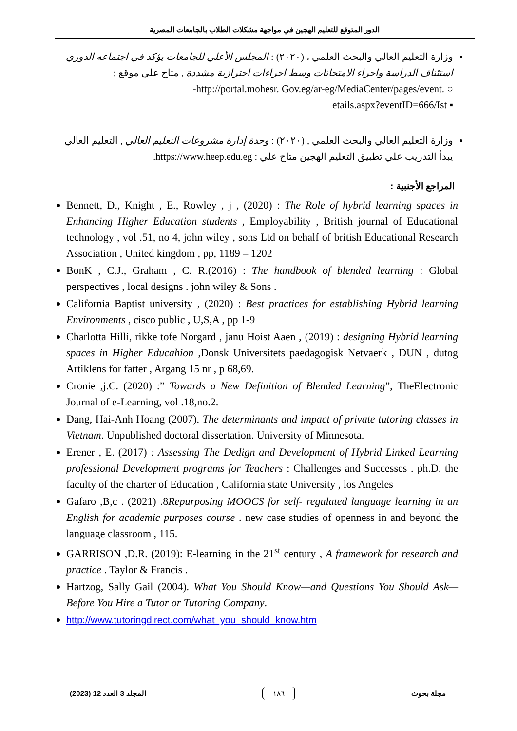الدور المتوقع للتعليم الهجين في مواجهة مشكلات الطلاب بالجامعات المصرية
وزارة التعليم العالي والبحث العلمي ، (٢٠٢٠) : المجلس الأعلي للجامعات يؤكد في اجتماعه الدوري استئناف الدراسة واجراء الامتحانات وسط اجراءات احترازية مشددة , متاح علي موقع :
-http://portal.mohesr. Gov.eg/ar-eg/MediaCenter/pages/event. ○
etails.aspx?eventID=666/Ist ▪
وزارة التعليم العالي والبحث العلمي , (٢٠٢٠) : وحدة إدارة مشروعات التعليم العالي , التعليم العالي يبدأ التدريب علي تطبيق التعليم الهجين متاح علي : https://www.heep.edu.eg.
المراجع الأجنبية :
Bennett, D., Knight , E., Rowley , j , (2020) : The Role of hybrid learning spaces in Enhancing Higher Education students , Employability , British journal of Educational technology , vol .51, no 4, john wiley , sons Ltd on behalf of british Educational Research Association , United kingdom , pp, 1189 – 1202
BonK , C.J., Graham , C. R.(2016) : The handbook of blended learning : Global perspectives , local designs . john wiley & Sons .
California Baptist university , (2020) : Best practices for establishing Hybrid learning Environments , cisco public , U,S,A , pp 1-9
Charlotta Hilli, rikke tofe Norgard , janu Hoist Aaen , (2019) : designing Hybrid learning spaces in Higher Educahion ,Donsk Universitets paedagogisk Netvaerk , DUN , dutog Artiklens for fatter , Argang 15 nr , p 68,69.
Cronie ,j.C. (2020) :” Towards a New Definition of Blended Learning”, TheElectronic Journal of e-Learning, vol .18,no.2.
Dang, Hai-Anh Hoang (2007). The determinants and impact of private tutoring classes in Vietnam. Unpublished doctoral dissertation. University of Minnesota.
Erener , E. (2017) : Assessing The Dedign and Development of Hybrid Linked Learning professional Development programs for Teachers : Challenges and Successes . ph.D. the faculty of the charter of Education , California state University , los Angeles
Gafaro ,B,c . (2021) .8Repurposing MOOCS for self- regulated language learning in an English for academic purposes course . new case studies of openness in and beyond the language classroom , 115.
GARRISON ,D.R. (2019): E-learning in the 21<sup>st</sup> century , A framework for research and practice . Taylor & Francis .
Hartzog, Sally Gail (2004). What You Should Know—and Questions You Should Ask—Before You Hire a Tutor or Tutoring Company.
http://www.tutoringdirect.com/what_you_should_know.htm
المجلد 3 العدد 12 (2023) ١٨٦ مجلة بحوث